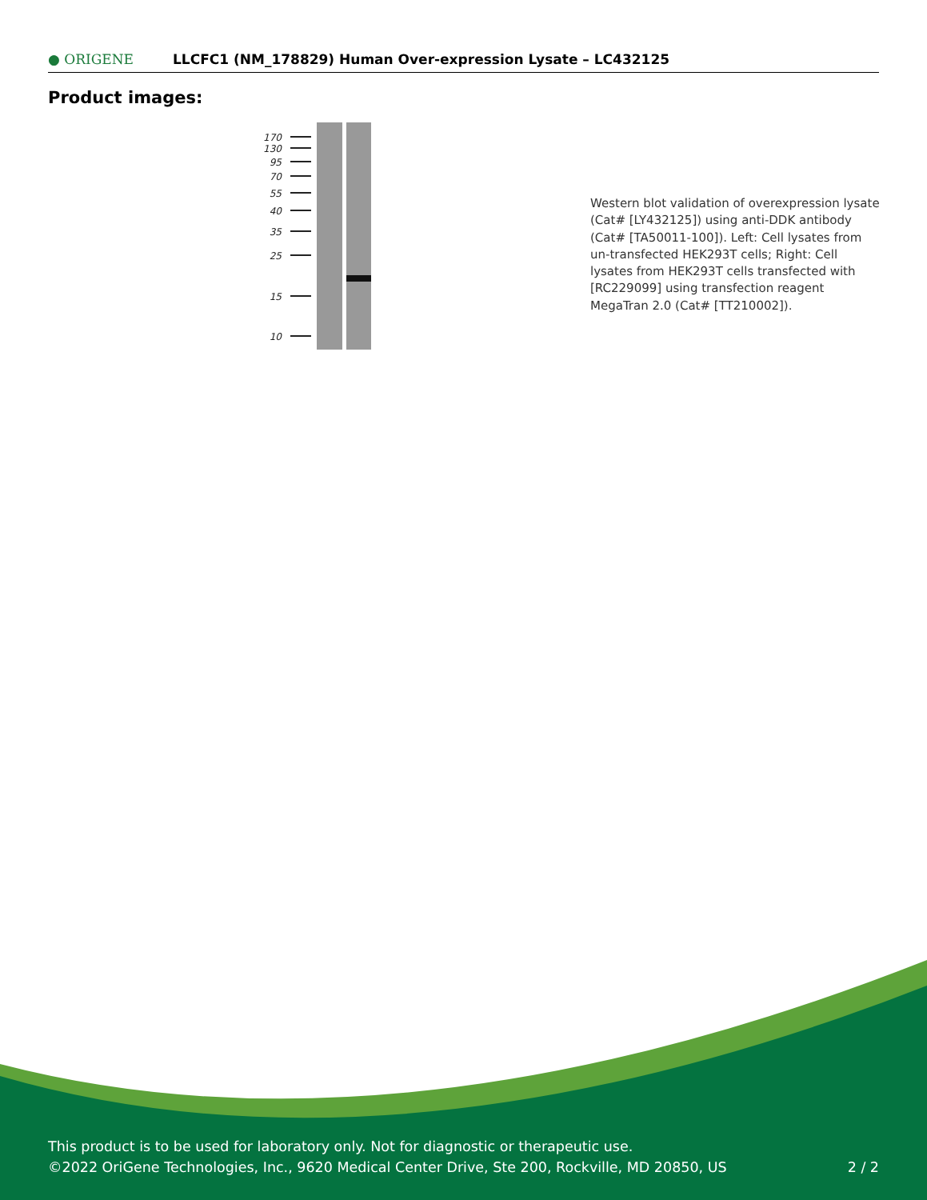● ORIGENE
LLCFC1 (NM_178829) Human Over-expression Lysate – LC432125
Product images:
170
130
95
70
55
40
35
25
15
10
Western blot validation of overexpression lysate (Cat# [LY432125]) using anti-DDK antibody (Cat# [TA50011-100]). Left: Cell lysates from un-transfected HEK293T cells; Right: Cell lysates from HEK293T cells transfected with [RC229099] using transfection reagent MegaTran 2.0 (Cat# [TT210002]).
This product is to be used for laboratory only. Not for diagnostic or therapeutic use.
©2022 OriGene Technologies, Inc., 9620 Medical Center Drive, Ste 200, Rockville, MD 20850, US
2 / 2